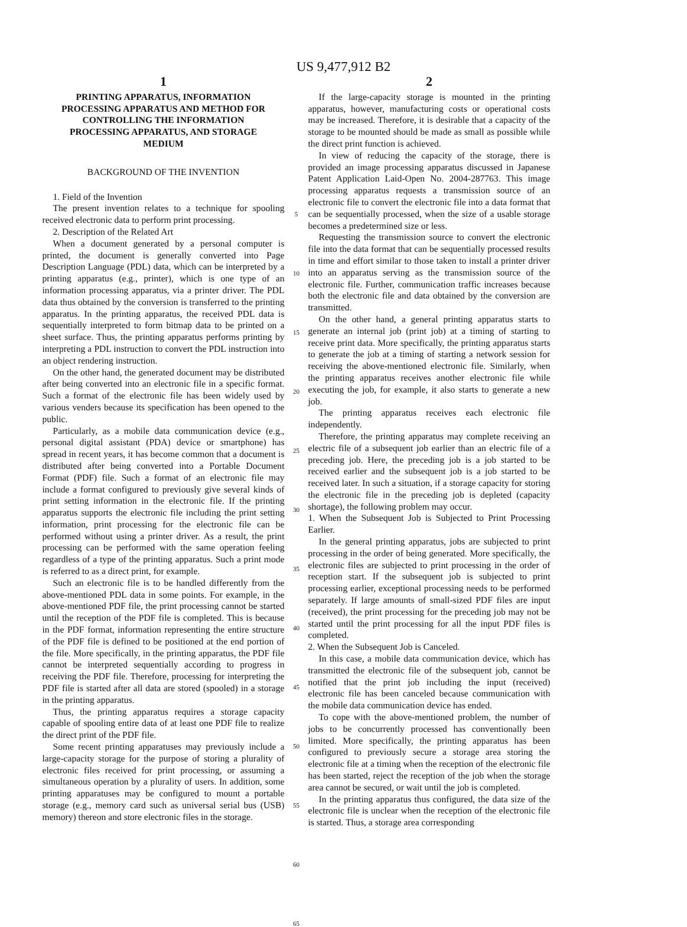US 9,477,912 B2
1
PRINTING APPARATUS, INFORMATION PROCESSING APPARATUS AND METHOD FOR CONTROLLING THE INFORMATION PROCESSING APPARATUS, AND STORAGE MEDIUM
BACKGROUND OF THE INVENTION
1. Field of the Invention
The present invention relates to a technique for spooling received electronic data to perform print processing.
2. Description of the Related Art
When a document generated by a personal computer is printed, the document is generally converted into Page Description Language (PDL) data, which can be interpreted by a printing apparatus (e.g., printer), which is one type of an information processing apparatus, via a printer driver. The PDL data thus obtained by the conversion is transferred to the printing apparatus. In the printing apparatus, the received PDL data is sequentially interpreted to form bitmap data to be printed on a sheet surface. Thus, the printing apparatus performs printing by interpreting a PDL instruction to convert the PDL instruction into an object rendering instruction.
On the other hand, the generated document may be distributed after being converted into an electronic file in a specific format. Such a format of the electronic file has been widely used by various venders because its specification has been opened to the public.
Particularly, as a mobile data communication device (e.g., personal digital assistant (PDA) device or smartphone) has spread in recent years, it has become common that a document is distributed after being converted into a Portable Document Format (PDF) file. Such a format of an electronic file may include a format configured to previously give several kinds of print setting information in the electronic file. If the printing apparatus supports the electronic file including the print setting information, print processing for the electronic file can be performed without using a printer driver. As a result, the print processing can be performed with the same operation feeling regardless of a type of the printing apparatus. Such a print mode is referred to as a direct print, for example.
Such an electronic file is to be handled differently from the above-mentioned PDL data in some points. For example, in the above-mentioned PDF file, the print processing cannot be started until the reception of the PDF file is completed. This is because in the PDF format, information representing the entire structure of the PDF file is defined to be positioned at the end portion of the file. More specifically, in the printing apparatus, the PDF file cannot be interpreted sequentially according to progress in receiving the PDF file. Therefore, processing for interpreting the PDF file is started after all data are stored (spooled) in a storage in the printing apparatus.
Thus, the printing apparatus requires a storage capacity capable of spooling entire data of at least one PDF file to realize the direct print of the PDF file.
Some recent printing apparatuses may previously include a large-capacity storage for the purpose of storing a plurality of electronic files received for print processing, or assuming a simultaneous operation by a plurality of users. In addition, some printing apparatuses may be configured to mount a portable storage (e.g., memory card such as universal serial bus (USB) memory) thereon and store electronic files in the storage.
5
10
15
20
25
30
35
40
45
50
55
60
65
2
If the large-capacity storage is mounted in the printing apparatus, however, manufacturing costs or operational costs may be increased. Therefore, it is desirable that a capacity of the storage to be mounted should be made as small as possible while the direct print function is achieved.
In view of reducing the capacity of the storage, there is provided an image processing apparatus discussed in Japanese Patent Application Laid-Open No. 2004-287763. This image processing apparatus requests a transmission source of an electronic file to convert the electronic file into a data format that can be sequentially processed, when the size of a usable storage becomes a predetermined size or less.
Requesting the transmission source to convert the electronic file into the data format that can be sequentially processed results in time and effort similar to those taken to install a printer driver into an apparatus serving as the transmission source of the electronic file. Further, communication traffic increases because both the electronic file and data obtained by the conversion are transmitted.
On the other hand, a general printing apparatus starts to generate an internal job (print job) at a timing of starting to receive print data. More specifically, the printing apparatus starts to generate the job at a timing of starting a network session for receiving the above-mentioned electronic file. Similarly, when the printing apparatus receives another electronic file while executing the job, for example, it also starts to generate a new job.
The printing apparatus receives each electronic file independently.
Therefore, the printing apparatus may complete receiving an electric file of a subsequent job earlier than an electric file of a preceding job. Here, the preceding job is a job started to be received earlier and the subsequent job is a job started to be received later. In such a situation, if a storage capacity for storing the electronic file in the preceding job is depleted (capacity shortage), the following problem may occur.
1. When the Subsequent Job is Subjected to Print Processing Earlier.
In the general printing apparatus, jobs are subjected to print processing in the order of being generated. More specifically, the electronic files are subjected to print processing in the order of reception start. If the subsequent job is subjected to print processing earlier, exceptional processing needs to be performed separately. If large amounts of small-sized PDF files are input (received), the print processing for the preceding job may not be started until the print processing for all the input PDF files is completed.
2. When the Subsequent Job is Canceled.
In this case, a mobile data communication device, which has transmitted the electronic file of the subsequent job, cannot be notified that the print job including the input (received) electronic file has been canceled because communication with the mobile data communication device has ended.
To cope with the above-mentioned problem, the number of jobs to be concurrently processed has conventionally been limited. More specifically, the printing apparatus has been configured to previously secure a storage area storing the electronic file at a timing when the reception of the electronic file has been started, reject the reception of the job when the storage area cannot be secured, or wait until the job is completed.
In the printing apparatus thus configured, the data size of the electronic file is unclear when the reception of the electronic file is started. Thus, a storage area corresponding